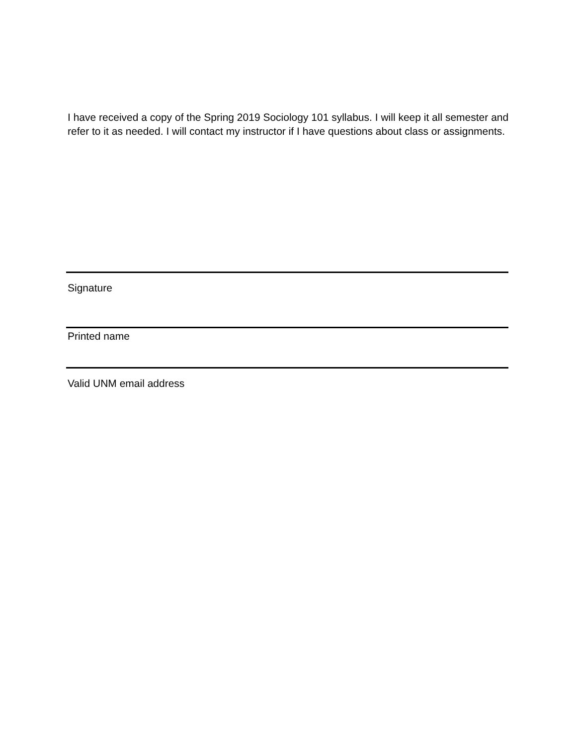I have received a copy of the Spring 2019 Sociology 101 syllabus. I will keep it all semester and refer to it as needed. I will contact my instructor if I have questions about class or assignments.
Signature
Printed name
Valid UNM email address